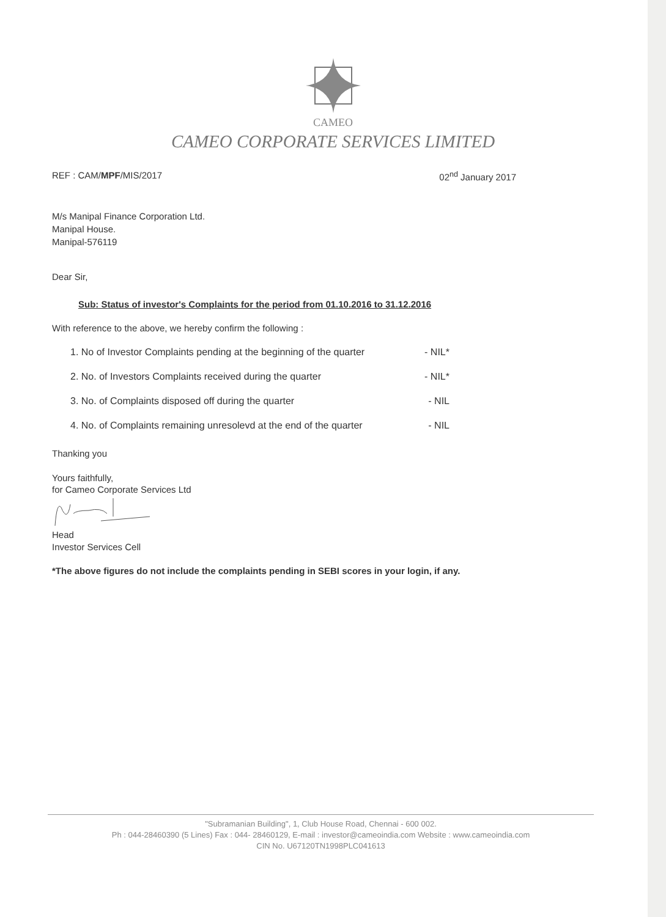CAMEO
CAMEO CORPORATE SERVICES LIMITED
REF : CAM/MPF/MIS/2017 02<sup>nd</sup> January 2017
M/s Manipal Finance Corporation Ltd.
Manipal House.
Manipal-576119
Dear Sir,
Sub: Status of investor's Complaints for the period from 01.10.2016 to 31.12.2016
With reference to the above, we hereby confirm the following :
1. No of Investor Complaints pending at the beginning of the quarter - NIL*
2. No. of Investors Complaints received during the quarter - NIL*
3. No. of Complaints disposed off during the quarter - NIL
4. No. of Complaints remaining unresolevd at the end of the quarter - NIL
Thanking you
Yours faithfully,
for Cameo Corporate Services Ltd
Head
Investor Services Cell
*The above figures do not include the complaints pending in SEBI scores in your login, if any.
"Subramanian Building", 1, Club House Road, Chennai - 600 002.
Ph : 044-28460390 (5 Lines) Fax : 044- 28460129, E-mail : investor@cameoindia.com Website : www.cameoindia.com
CIN No. U67120TN1998PLC041613